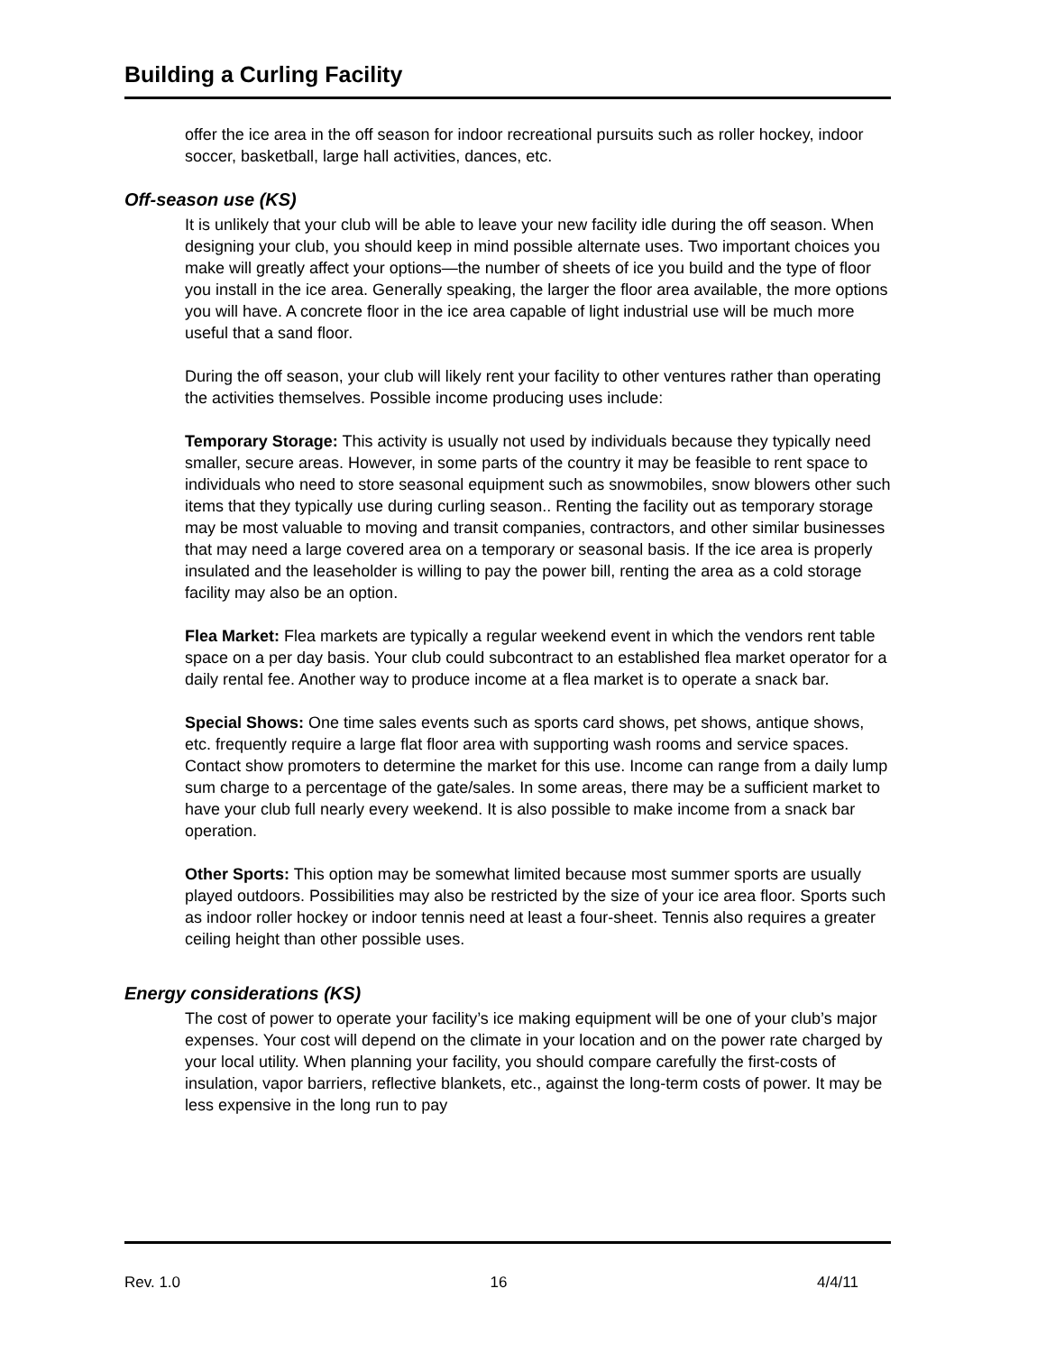Building a Curling Facility
offer the ice area in the off season for indoor recreational pursuits such as roller hockey, indoor soccer, basketball, large hall activities, dances, etc.
Off-season use (KS)
It is unlikely that your club will be able to leave your new facility idle during the off season. When designing your club, you should keep in mind possible alternate uses. Two important choices you make will greatly affect your options—the number of sheets of ice you build and the type of floor you install in the ice area. Generally speaking, the larger the floor area available, the more options you will have. A concrete floor in the ice area capable of light industrial use will be much more useful that a sand floor.
During the off season, your club will likely rent your facility to other ventures rather than operating the activities themselves. Possible income producing uses include:
Temporary Storage: This activity is usually not used by individuals because they typically need smaller, secure areas. However, in some parts of the country it may be feasible to rent space to individuals who need to store seasonal equipment such as snowmobiles, snow blowers other such items that they typically use during curling season.. Renting the facility out as temporary storage may be most valuable to moving and transit companies, contractors, and other similar businesses that may need a large covered area on a temporary or seasonal basis. If the ice area is properly insulated and the leaseholder is willing to pay the power bill, renting the area as a cold storage facility may also be an option.
Flea Market: Flea markets are typically a regular weekend event in which the vendors rent table space on a per day basis. Your club could subcontract to an established flea market operator for a daily rental fee. Another way to produce income at a flea market is to operate a snack bar.
Special Shows: One time sales events such as sports card shows, pet shows, antique shows, etc. frequently require a large flat floor area with supporting wash rooms and service spaces. Contact show promoters to determine the market for this use. Income can range from a daily lump sum charge to a percentage of the gate/sales. In some areas, there may be a sufficient market to have your club full nearly every weekend. It is also possible to make income from a snack bar operation.
Other Sports: This option may be somewhat limited because most summer sports are usually played outdoors. Possibilities may also be restricted by the size of your ice area floor. Sports such as indoor roller hockey or indoor tennis need at least a four-sheet. Tennis also requires a greater ceiling height than other possible uses.
Energy considerations (KS)
The cost of power to operate your facility’s ice making equipment will be one of your club’s major expenses. Your cost will depend on the climate in your location and on the power rate charged by your local utility. When planning your facility, you should compare carefully the first-costs of insulation, vapor barriers, reflective blankets, etc., against the long-term costs of power. It may be less expensive in the long run to pay
Rev. 1.0 16 4/4/11